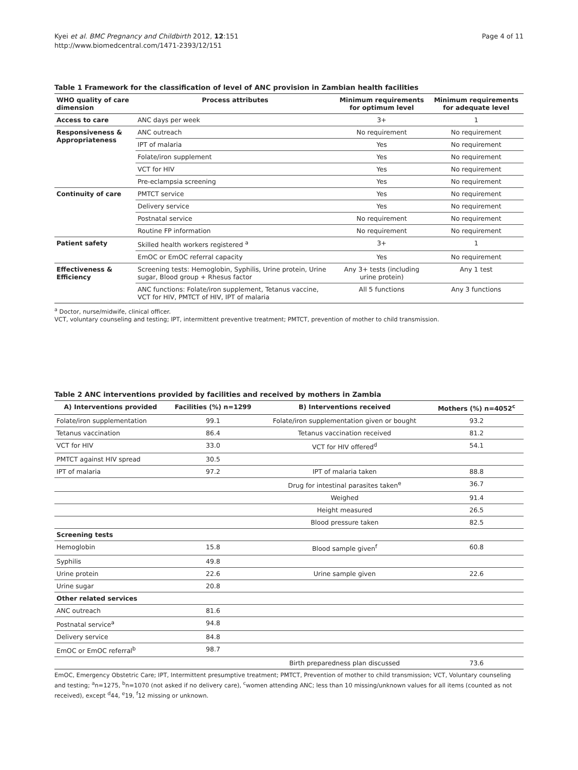Kyei et al. BMC Pregnancy and Childbirth 2012, 12:151
http://www.biomedcentral.com/1471-2393/12/151
Page 4 of 11
Table 1 Framework for the classification of level of ANC provision in Zambian health facilities
| WHO quality of care dimension | Process attributes | Minimum requirements for optimum level | Minimum requirements for adequate level |
| --- | --- | --- | --- |
| Access to care | ANC days per week | 3+ | 1 |
| Responsiveness & Appropriateness | ANC outreach | No requirement | No requirement |
| | IPT of malaria | Yes | No requirement |
| | Folate/iron supplement | Yes | No requirement |
| | VCT for HIV | Yes | No requirement |
| | Pre-eclampsia screening | Yes | No requirement |
| Continuity of care | PMTCT service | Yes | No requirement |
| | Delivery service | Yes | No requirement |
| | Postnatal service | No requirement | No requirement |
| | Routine FP information | No requirement | No requirement |
| Patient safety | Skilled health workers registered <sup>a</sup> | 3+ | 1 |
| | EmOC or EmOC referral capacity | Yes | No requirement |
| Effectiveness & Efficiency | Screening tests: Hemoglobin, Syphilis, Urine protein, Urine sugar, Blood group + Rhesus factor | Any 3+ tests (including urine protein) | Any 1 test |
| | ANC functions: Folate/iron supplement, Tetanus vaccine, VCT for HIV, PMTCT of HIV, IPT of malaria | All 5 functions | Any 3 functions |
<sup>a</sup> Doctor, nurse/midwife, clinical officer.
VCT, voluntary counseling and testing; IPT, intermittent preventive treatment; PMTCT, prevention of mother to child transmission.
Table 2 ANC interventions provided by facilities and received by mothers in Zambia
| A) Interventions provided | Facilities (%) n=1299 | B) Interventions received | Mothers (%) n=4052<sup>c</sup> |
| --- | --- | --- | --- |
| Folate/iron supplementation | 99.1 | Folate/iron supplementation given or bought | 93.2 |
| Tetanus vaccination | 86.4 | Tetanus vaccination received | 81.2 |
| VCT for HIV | 33.0 | VCT for HIV offered<sup>d</sup> | 54.1 |
| PMTCT against HIV spread | 30.5 | | |
| IPT of malaria | 97.2 | IPT of malaria taken | 88.8 |
| | | Drug for intestinal parasites taken<sup>e</sup> | 36.7 |
| | | Weighed | 91.4 |
| | | Height measured | 26.5 |
| | | Blood pressure taken | 82.5 |
| Screening tests | | | |
| Hemoglobin | 15.8 | Blood sample given<sup>f</sup> | 60.8 |
| Syphilis | 49.8 | | |
| Urine protein | 22.6 | Urine sample given | 22.6 |
| Urine sugar | 20.8 | | |
| Other related services | | | |
| ANC outreach | 81.6 | | |
| Postnatal service<sup>a</sup> | 94.8 | | |
| Delivery service | 84.8 | | |
| EmOC or EmOC referral<sup>b</sup> | 98.7 | | |
| | | Birth preparedness plan discussed | 73.6 |
EmOC, Emergency Obstetric Care; IPT, Intermittent presumptive treatment; PMTCT, Prevention of mother to child transmission; VCT, Voluntary counseling and testing; <sup>a</sup>n=1275, <sup>b</sup>n=1070 (not asked if no delivery care), <sup>c</sup>women attending ANC; less than 10 missing/unknown values for all items (counted as not received), except <sup>d</sup>44, <sup>e</sup>19, <sup>f</sup>12 missing or unknown.